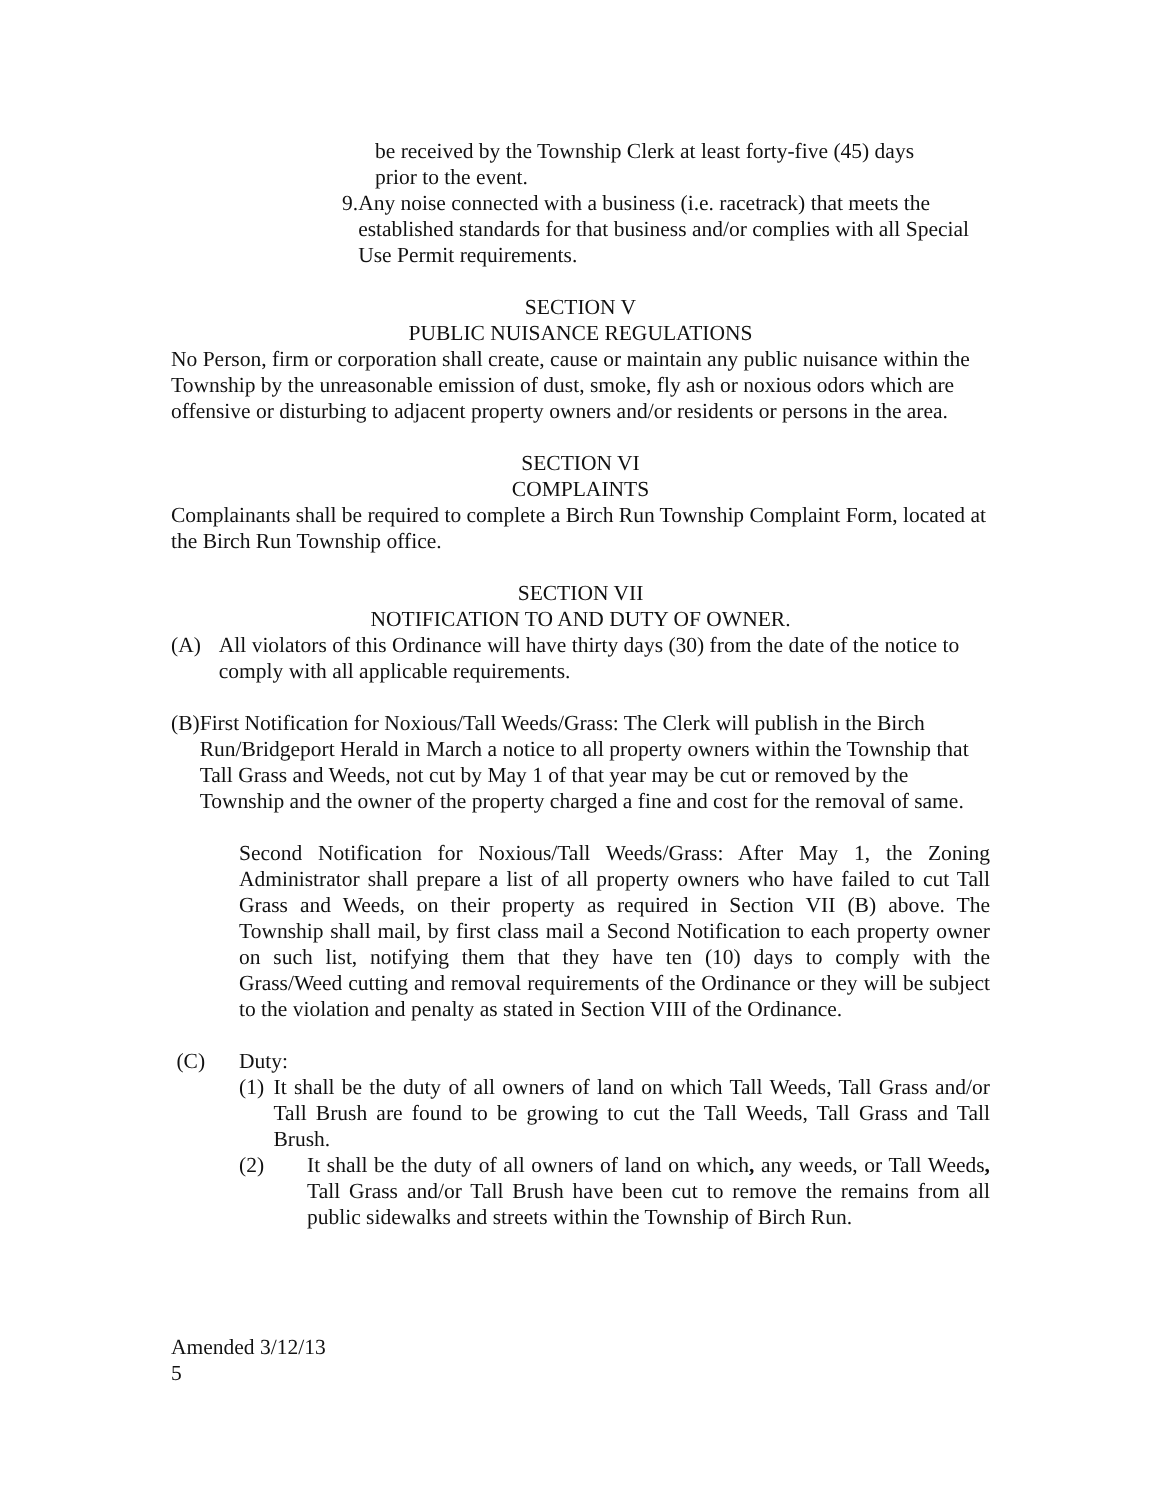be received by the Township Clerk at least forty-five (45) days
prior to the event.
9. Any noise connected with a business (i.e. racetrack) that meets the established standards for that business and/or complies with all Special Use Permit requirements.
SECTION V
PUBLIC NUISANCE REGULATIONS
No Person, firm or corporation shall create, cause or maintain any public nuisance within the Township by the unreasonable emission of dust, smoke, fly ash or noxious odors which are offensive or disturbing to adjacent property owners and/or residents or persons in the area.
SECTION VI
COMPLAINTS
Complainants shall be required to complete a Birch Run Township Complaint Form, located at the Birch Run Township office.
SECTION VII
NOTIFICATION TO AND DUTY OF OWNER.
(A) All violators of this Ordinance will have thirty days (30) from the date of the notice to comply with all applicable requirements.
(B) First Notification for Noxious/Tall Weeds/Grass: The Clerk will publish in the Birch Run/Bridgeport Herald in March a notice to all property owners within the Township that Tall Grass and Weeds, not cut by May 1 of that year may be cut or removed by the Township and the owner of the property charged a fine and cost for the removal of same.
Second Notification for Noxious/Tall Weeds/Grass: After May 1, the Zoning Administrator shall prepare a list of all property owners who have failed to cut Tall Grass and Weeds, on their property as required in Section VII (B) above. The Township shall mail, by first class mail a Second Notification to each property owner on such list, notifying them that they have ten (10) days to comply with the Grass/Weed cutting and removal requirements of the Ordinance or they will be subject to the violation and penalty as stated in Section VIII of the Ordinance.
(C) Duty:
(1) It shall be the duty of all owners of land on which Tall Weeds, Tall Grass and/or Tall Brush are found to be growing to cut the Tall Weeds, Tall Grass and Tall Brush.
(2) It shall be the duty of all owners of land on which, any weeds, or Tall Weeds, Tall Grass and/or Tall Brush have been cut to remove the remains from all public sidewalks and streets within the Township of Birch Run.
Amended 3/12/13
5